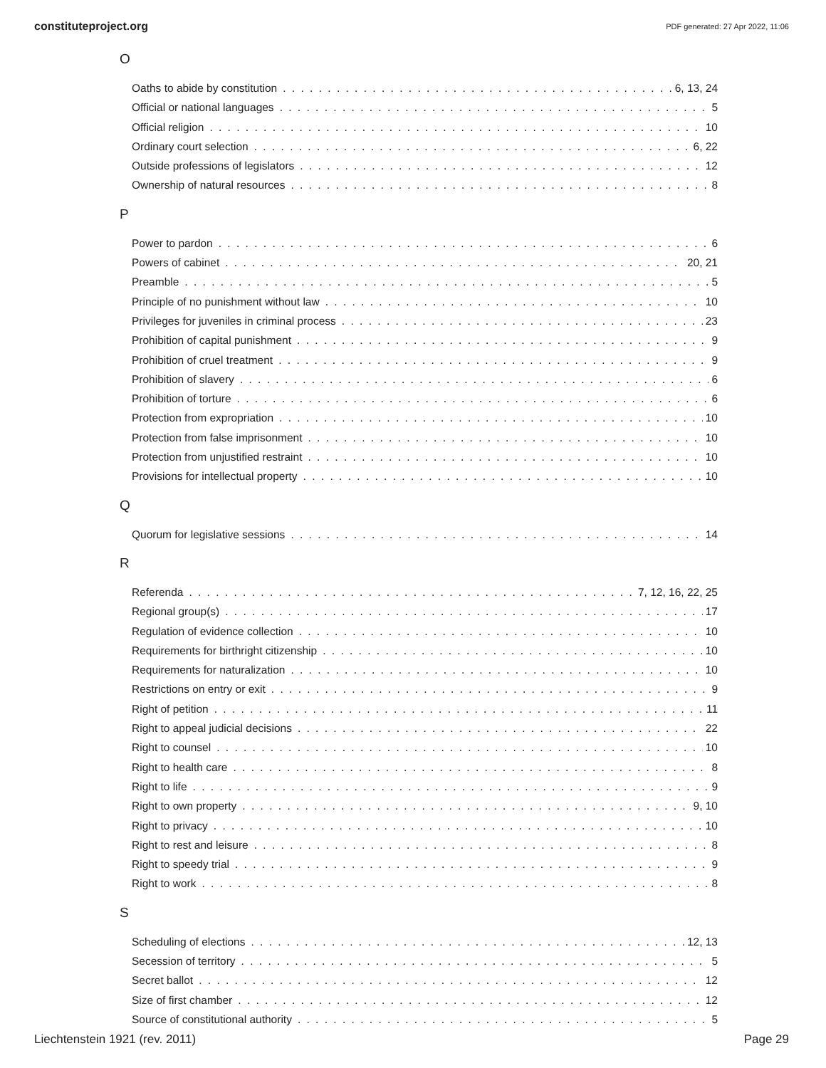constituteproject.org PDF generated: 27 Apr 2022, 11:06
O
Oaths to abide by constitution 6, 13, 24
Official or national languages 5
Official religion 10
Ordinary court selection 6, 22
Outside professions of legislators 12
Ownership of natural resources 8
P
Power to pardon 6
Powers of cabinet 20, 21
Preamble 5
Principle of no punishment without law 10
Privileges for juveniles in criminal process 23
Prohibition of capital punishment 9
Prohibition of cruel treatment 9
Prohibition of slavery 6
Prohibition of torture 6
Protection from expropriation 10
Protection from false imprisonment 10
Protection from unjustified restraint 10
Provisions for intellectual property 10
Q
Quorum for legislative sessions 14
R
Referenda 7, 12, 16, 22, 25
Regional group(s) 17
Regulation of evidence collection 10
Requirements for birthright citizenship 10
Requirements for naturalization 10
Restrictions on entry or exit 9
Right of petition 11
Right to appeal judicial decisions 22
Right to counsel 10
Right to health care 8
Right to life 9
Right to own property 9, 10
Right to privacy 10
Right to rest and leisure 8
Right to speedy trial 9
Right to work 8
S
Scheduling of elections 12, 13
Secession of territory 5
Secret ballot 12
Size of first chamber 12
Source of constitutional authority 5
Liechtenstein 1921 (rev. 2011) Page 29